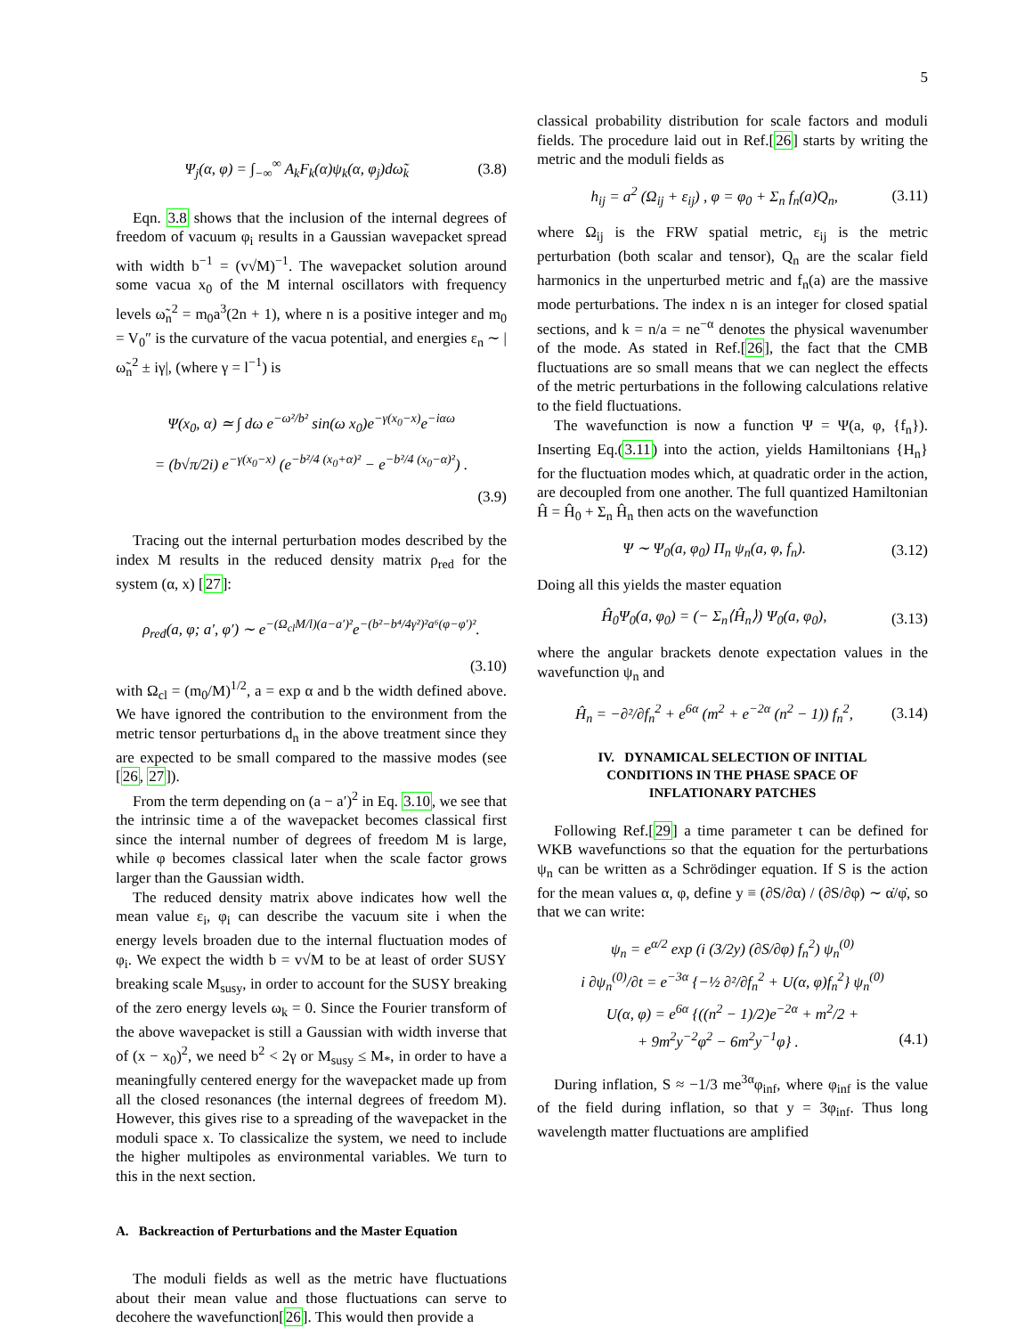5
Ψ<sub>j</sub>(α, φ) = ∫<sub>−∞</sub><sup>∞</sup> A<sub>k</sub>F<sub>k</sub>(α)ψ<sub>k</sub>(α, φ<sub>j</sub>)dω̃<sub>k</sub> (3.8)
Eqn. 3.8 shows that the inclusion of the internal degrees of freedom of vacuum φ<sub>i</sub> results in a Gaussian wavepacket spread with width b<sup>−1</sup> = (v√M)<sup>−1</sup>. The wavepacket solution around some vacua x<sub>0</sub> of the M internal oscillators with frequency levels ω̃<sub>n</sub><sup>2</sup> = m<sub>0</sub>a<sup>3</sup>(2n + 1), where n is a positive integer and m<sub>0</sub> = V<sub>0</sub>″ is the curvature of the vacua potential, and energies ε<sub>n</sub> ∼ |ω̃<sub>n</sub><sup>2</sup> ± iγ|, (where γ = l<sup>−1</sup>) is
Ψ(x<sub>0</sub>, α) ≃ ∫ dω e<sup>−ω²/b²</sup> sin(ω x<sub>0</sub>)e<sup>−γ(x<sub>0</sub>−x)</sup>e<sup>−iαω</sup>
= (b√π/2i) e<sup>−γ(x<sub>0</sub>−x)</sup> (e<sup>−b²/4 (x<sub>0</sub>+α)²</sup> − e<sup>−b²/4 (x<sub>0</sub>−α)²</sup>) .
(3.9)
Tracing out the internal perturbation modes described by the index M results in the reduced density matrix ρ<sub>red</sub> for the system (α, x) [27]:
ρ<sub>red</sub>(a, φ; a′, φ′) ∼ e<sup>−(Ω<sub>cl</sub>M/l)(a−a′)²</sup>e<sup>−(b²−b⁴/4γ²)²a⁶(φ−φ′)²</sup>.
(3.10)
with Ω<sub>cl</sub> = (m<sub>0</sub>/M)<sup>1/2</sup>, a = exp α and b the width defined above. We have ignored the contribution to the environment from the metric tensor perturbations d<sub>n</sub> in the above treatment since they are expected to be small compared to the massive modes (see [26, 27]).
From the term depending on (a − a′)<sup>2</sup> in Eq. 3.10, we see that the intrinsic time a of the wavepacket becomes classical first since the internal number of degrees of freedom M is large, while φ becomes classical later when the scale factor grows larger than the Gaussian width.
The reduced density matrix above indicates how well the mean value ε<sub>i</sub>, φ<sub>i</sub> can describe the vacuum site i when the energy levels broaden due to the internal fluctuation modes of φ<sub>i</sub>. We expect the width b = v√M to be at least of order SUSY breaking scale M<sub>susy</sub>, in order to account for the SUSY breaking of the zero energy levels ω<sub>k</sub> = 0. Since the Fourier transform of the above wavepacket is still a Gaussian with width inverse that of (x − x<sub>0</sub>)<sup>2</sup>, we need b<sup>2</sup> < 2γ or M<sub>susy</sub> ≤ M<sub>*</sub>, in order to have a meaningfully centered energy for the wavepacket made up from all the closed resonances (the internal degrees of freedom M). However, this gives rise to a spreading of the wavepacket in the moduli space x. To classicalize the system, we need to include the higher multipoles as environmental variables. We turn to this in the next section.
A. Backreaction of Perturbations and the Master Equation
The moduli fields as well as the metric have fluctuations about their mean value and those fluctuations can serve to decohere the wavefunction[26]. This would then provide a
classical probability distribution for scale factors and moduli fields. The procedure laid out in Ref.[26] starts by writing the metric and the moduli fields as
h<sub>ij</sub> = a<sup>2</sup> (Ω<sub>ij</sub> + ε<sub>ij</sub>) , φ = φ<sub>0</sub> + Σ<sub>n</sub> f<sub>n</sub>(a)Q<sub>n</sub>, (3.11)
where Ω<sub>ij</sub> is the FRW spatial metric, ε<sub>ij</sub> is the metric perturbation (both scalar and tensor), Q<sub>n</sub> are the scalar field harmonics in the unperturbed metric and f<sub>n</sub>(a) are the massive mode perturbations. The index n is an integer for closed spatial sections, and k = n/a = ne<sup>−α</sup> denotes the physical wavenumber of the mode. As stated in Ref.[26], the fact that the CMB fluctuations are so small means that we can neglect the effects of the metric perturbations in the following calculations relative to the field fluctuations.
The wavefunction is now a function Ψ = Ψ(a, φ, {f<sub>n</sub>}). Inserting Eq.(3.11) into the action, yields Hamiltonians {H<sub>n</sub>} for the fluctuation modes which, at quadratic order in the action, are decoupled from one another. The full quantized Hamiltonian Ĥ = Ĥ<sub>0</sub> + Σ<sub>n</sub> Ĥ<sub>n</sub> then acts on the wavefunction
Ψ ∼ Ψ<sub>0</sub>(a, φ<sub>0</sub>) Π<sub>n</sub> ψ<sub>n</sub>(a, φ, f<sub>n</sub>). (3.12)
Doing all this yields the master equation
Ĥ<sub>0</sub>Ψ<sub>0</sub>(a, φ<sub>0</sub>) = (− Σ<sub>n</sub>⟨Ĥ<sub>n</sub>⟩) Ψ<sub>0</sub>(a, φ<sub>0</sub>), (3.13)
where the angular brackets denote expectation values in the wavefunction ψ<sub>n</sub> and
Ĥ<sub>n</sub> = −∂²/∂f<sub>n</sub><sup>2</sup> + e<sup>6α</sup> (m<sup>2</sup> + e<sup>−2α</sup> (n<sup>2</sup> − 1)) f<sub>n</sub><sup>2</sup>, (3.14)
IV. DYNAMICAL SELECTION OF INITIAL
CONDITIONS IN THE PHASE SPACE OF
INFLATIONARY PATCHES
Following Ref.[29] a time parameter t can be defined for WKB wavefunctions so that the equation for the perturbations ψ<sub>n</sub> can be written as a Schrödinger equation. If S is the action for the mean values α, φ, define y ≡ (∂S/∂α) / (∂S/∂φ) ∼ α̇/φ̇, so that we can write:
ψ<sub>n</sub> = e<sup>α/2</sup> exp (i (3/2y) (∂S/∂φ) f<sub>n</sub><sup>2</sup>) ψ<sub>n</sub><sup>(0)</sup>
i ∂ψ<sub>n</sub><sup>(0)</sup>/∂t = e<sup>−3α</sup> {−½ ∂²/∂f<sub>n</sub><sup>2</sup> + U(α, φ)f<sub>n</sub><sup>2</sup>} ψ<sub>n</sub><sup>(0)</sup>
U(α, φ) = e<sup>6α</sup> {((n<sup>2</sup> − 1)/2)e<sup>−2α</sup> + m<sup>2</sup>/2 +
+ 9m<sup>2</sup>y<sup>−2</sup>φ<sup>2</sup> − 6m<sup>2</sup>y<sup>−1</sup>φ} . (4.1)
During inflation, S ≈ −1/3 me<sup>3α</sup>φ<sub>inf</sub>, where φ<sub>inf</sub> is the value of the field during inflation, so that y = 3φ<sub>inf</sub>. Thus long wavelength matter fluctuations are amplified